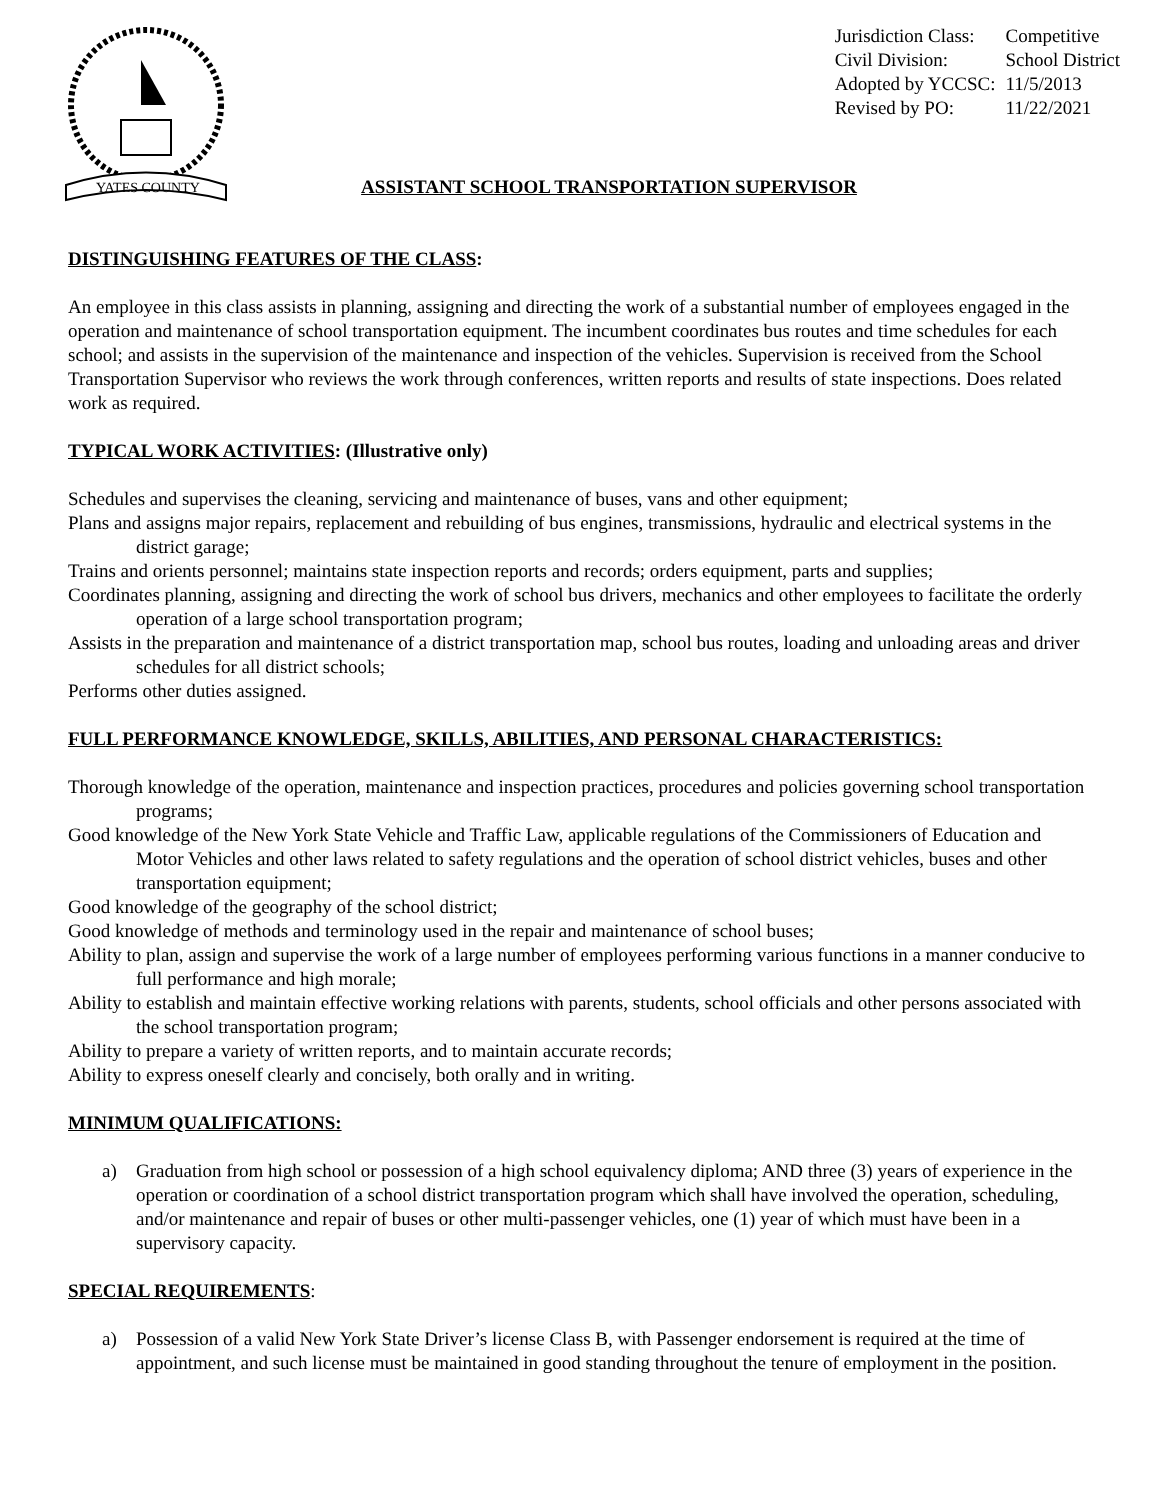YATES COUNTY
| Jurisdiction Class: | Competitive |
| Civil Division: | School District |
| Adopted by YCCSC: | 11/5/2013 |
| Revised by PO: | 11/22/2021 |
ASSISTANT SCHOOL TRANSPORTATION SUPERVISOR
DISTINGUISHING FEATURES OF THE CLASS:
An employee in this class assists in planning, assigning and directing the work of a substantial number of employees engaged in the operation and maintenance of school transportation equipment. The incumbent coordinates bus routes and time schedules for each school; and assists in the supervision of the maintenance and inspection of the vehicles. Supervision is received from the School Transportation Supervisor who reviews the work through conferences, written reports and results of state inspections. Does related work as required.
TYPICAL WORK ACTIVITIES: (Illustrative only)
Schedules and supervises the cleaning, servicing and maintenance of buses, vans and other equipment;
Plans and assigns major repairs, replacement and rebuilding of bus engines, transmissions, hydraulic and electrical systems in the district garage;
Trains and orients personnel; maintains state inspection reports and records; orders equipment, parts and supplies;
Coordinates planning, assigning and directing the work of school bus drivers, mechanics and other employees to facilitate the orderly operation of a large school transportation program;
Assists in the preparation and maintenance of a district transportation map, school bus routes, loading and unloading areas and driver schedules for all district schools;
Performs other duties assigned.
FULL PERFORMANCE KNOWLEDGE, SKILLS, ABILITIES, AND PERSONAL CHARACTERISTICS:
Thorough knowledge of the operation, maintenance and inspection practices, procedures and policies governing school transportation programs;
Good knowledge of the New York State Vehicle and Traffic Law, applicable regulations of the Commissioners of Education and Motor Vehicles and other laws related to safety regulations and the operation of school district vehicles, buses and other transportation equipment;
Good knowledge of the geography of the school district;
Good knowledge of methods and terminology used in the repair and maintenance of school buses;
Ability to plan, assign and supervise the work of a large number of employees performing various functions in a manner conducive to full performance and high morale;
Ability to establish and maintain effective working relations with parents, students, school officials and other persons associated with the school transportation program;
Ability to prepare a variety of written reports, and to maintain accurate records;
Ability to express oneself clearly and concisely, both orally and in writing.
MINIMUM QUALIFICATIONS:
a) Graduation from high school or possession of a high school equivalency diploma; AND three (3) years of experience in the operation or coordination of a school district transportation program which shall have involved the operation, scheduling, and/or maintenance and repair of buses or other multi-passenger vehicles, one (1) year of which must have been in a supervisory capacity.
SPECIAL REQUIREMENTS:
a) Possession of a valid New York State Driver’s license Class B, with Passenger endorsement is required at the time of appointment, and such license must be maintained in good standing throughout the tenure of employment in the position.